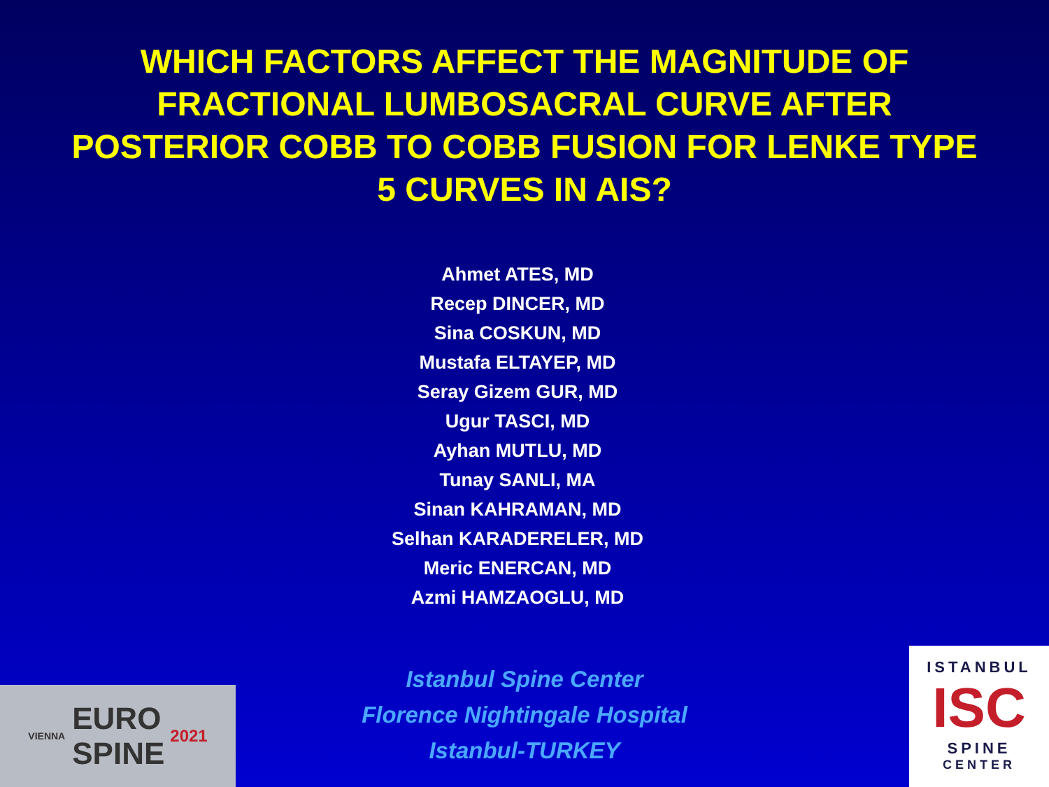WHICH FACTORS AFFECT THE MAGNITUDE OF
FRACTIONAL LUMBOSACRAL CURVE AFTER
POSTERIOR COBB TO COBB FUSION FOR LENKE TYPE
5 CURVES IN AIS?
Ahmet ATES, MD
Recep DINCER, MD
Sina COSKUN, MD
Mustafa ELTAYEP, MD
Seray Gizem GUR, MD
Ugur TASCI, MD
Ayhan MUTLU, MD
Tunay SANLI, MA
Sinan KAHRAMAN, MD
Selhan KARADERELER, MD
Meric ENERCAN, MD
Azmi HAMZAOGLU, MD
Istanbul Spine Center
Florence Nightingale Hospital
Istanbul-TURKEY
VIENNA EURO
SPINE 2021
ISTANBUL
ISC
SPINE
CENTER